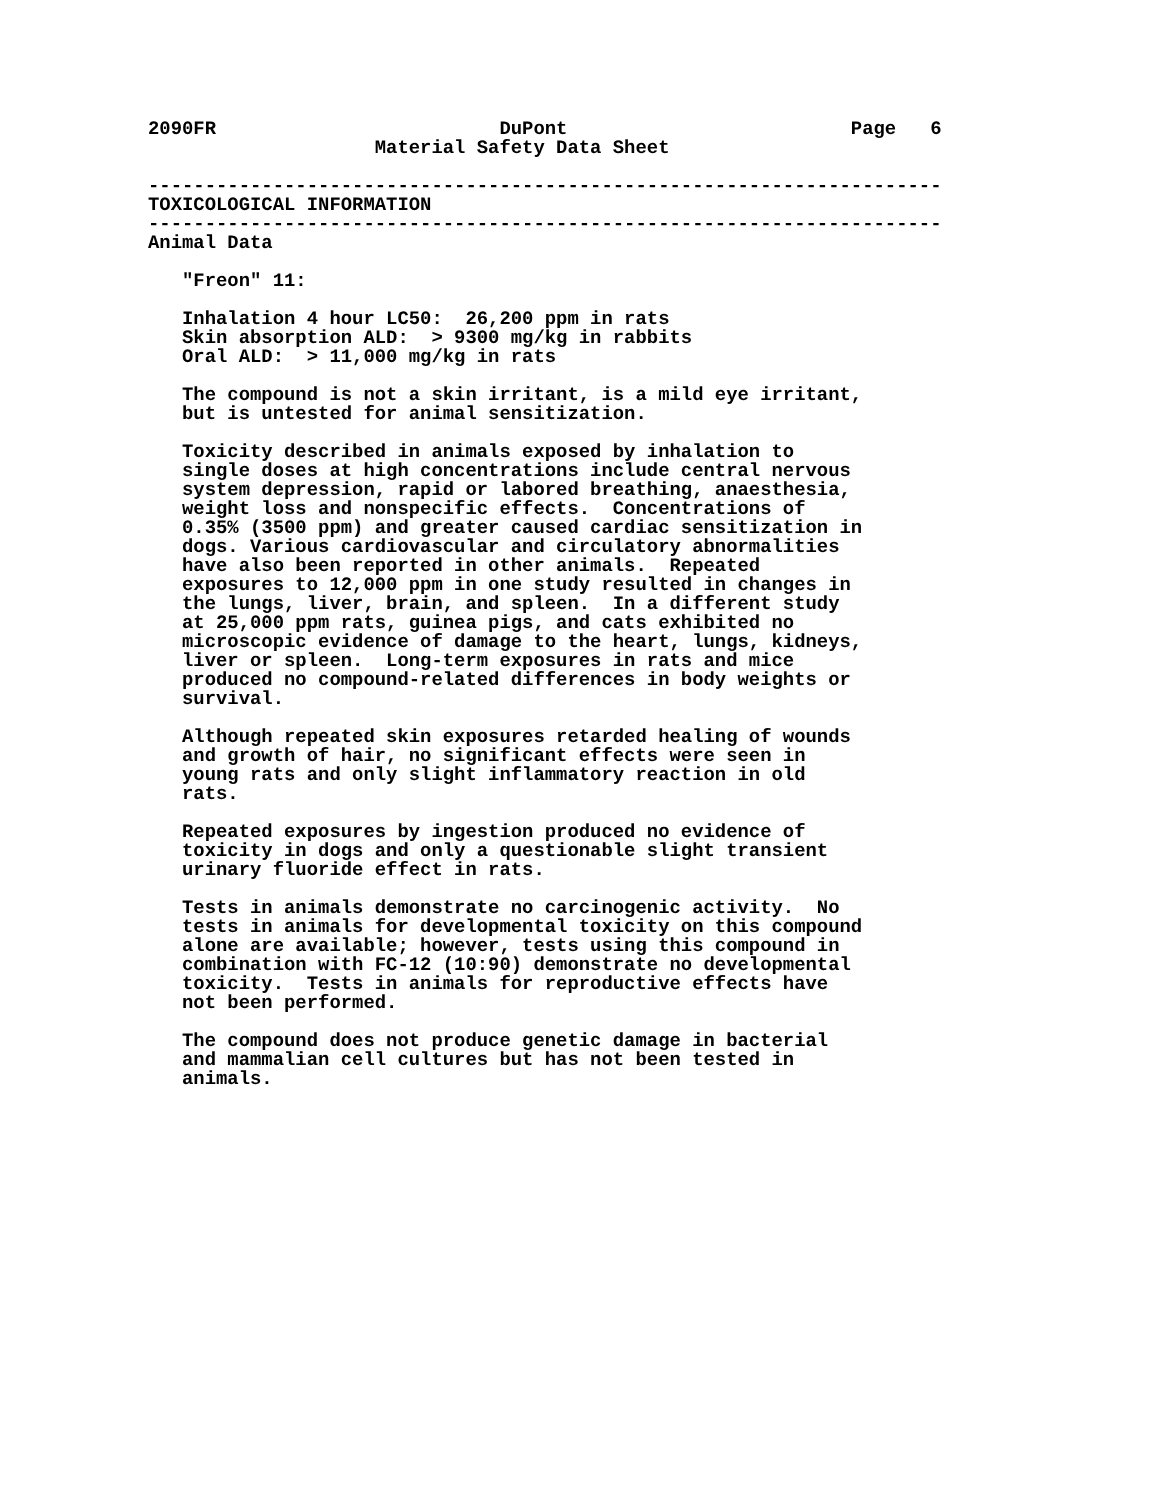2090FR                         DuPont                         Page   6
                    Material Safety Data Sheet

----------------------------------------------------------------------
TOXICOLOGICAL INFORMATION
----------------------------------------------------------------------
Animal Data

   "Freon" 11:

   Inhalation 4 hour LC50:  26,200 ppm in rats
   Skin absorption ALD:  > 9300 mg/kg in rabbits
   Oral ALD:  > 11,000 mg/kg in rats

   The compound is not a skin irritant, is a mild eye irritant,
   but is untested for animal sensitization.

   Toxicity described in animals exposed by inhalation to
   single doses at high concentrations include central nervous
   system depression, rapid or labored breathing, anaesthesia,
   weight loss and nonspecific effects.  Concentrations of
   0.35% (3500 ppm) and greater caused cardiac sensitization in
   dogs. Various cardiovascular and circulatory abnormalities
   have also been reported in other animals.  Repeated
   exposures to 12,000 ppm in one study resulted in changes in
   the lungs, liver, brain, and spleen.  In a different study
   at 25,000 ppm rats, guinea pigs, and cats exhibited no
   microscopic evidence of damage to the heart, lungs, kidneys,
   liver or spleen.  Long-term exposures in rats and mice
   produced no compound-related differences in body weights or
   survival.

   Although repeated skin exposures retarded healing of wounds
   and growth of hair, no significant effects were seen in
   young rats and only slight inflammatory reaction in old
   rats.

   Repeated exposures by ingestion produced no evidence of
   toxicity in dogs and only a questionable slight transient
   urinary fluoride effect in rats.

   Tests in animals demonstrate no carcinogenic activity.  No
   tests in animals for developmental toxicity on this compound
   alone are available; however, tests using this compound in
   combination with FC-12 (10:90) demonstrate no developmental
   toxicity.  Tests in animals for reproductive effects have
   not been performed.

   The compound does not produce genetic damage in bacterial
   and mammalian cell cultures but has not been tested in
   animals.